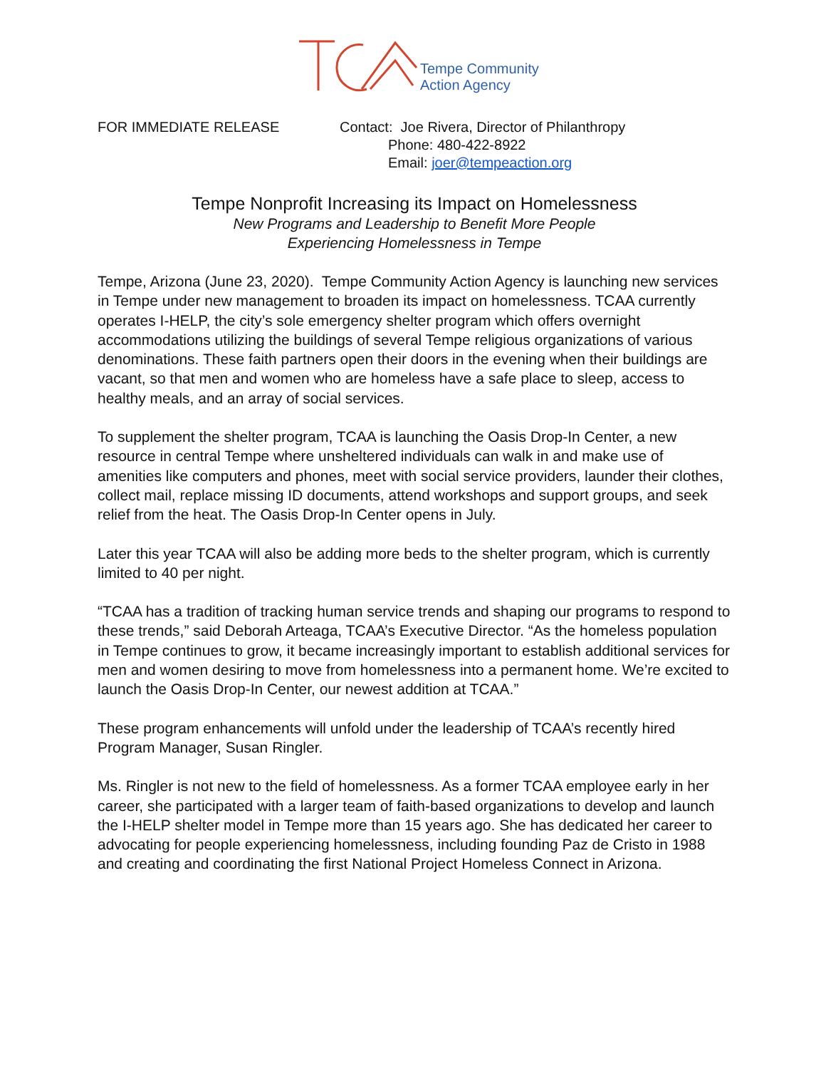Tempe Community
Action Agency
FOR IMMEDIATE RELEASE Contact: Joe Rivera, Director of Philanthropy
Phone: 480-422-8922
Email: joer@tempeaction.org
Tempe Nonprofit Increasing its Impact on Homelessness
New Programs and Leadership to Benefit More People
Experiencing Homelessness in Tempe
Tempe, Arizona (June 23, 2020). Tempe Community Action Agency is launching new services in Tempe under new management to broaden its impact on homelessness. TCAA currently operates I-HELP, the city’s sole emergency shelter program which offers overnight accommodations utilizing the buildings of several Tempe religious organizations of various denominations. These faith partners open their doors in the evening when their buildings are vacant, so that men and women who are homeless have a safe place to sleep, access to healthy meals, and an array of social services.
To supplement the shelter program, TCAA is launching the Oasis Drop-In Center, a new resource in central Tempe where unsheltered individuals can walk in and make use of amenities like computers and phones, meet with social service providers, launder their clothes, collect mail, replace missing ID documents, attend workshops and support groups, and seek relief from the heat. The Oasis Drop-In Center opens in July.
Later this year TCAA will also be adding more beds to the shelter program, which is currently limited to 40 per night.
“TCAA has a tradition of tracking human service trends and shaping our programs to respond to these trends,” said Deborah Arteaga, TCAA’s Executive Director. “As the homeless population in Tempe continues to grow, it became increasingly important to establish additional services for men and women desiring to move from homelessness into a permanent home. We’re excited to launch the Oasis Drop-In Center, our newest addition at TCAA.”
These program enhancements will unfold under the leadership of TCAA’s recently hired Program Manager, Susan Ringler.
Ms. Ringler is not new to the field of homelessness. As a former TCAA employee early in her career, she participated with a larger team of faith-based organizations to develop and launch the I-HELP shelter model in Tempe more than 15 years ago. She has dedicated her career to advocating for people experiencing homelessness, including founding Paz de Cristo in 1988 and creating and coordinating the first National Project Homeless Connect in Arizona.